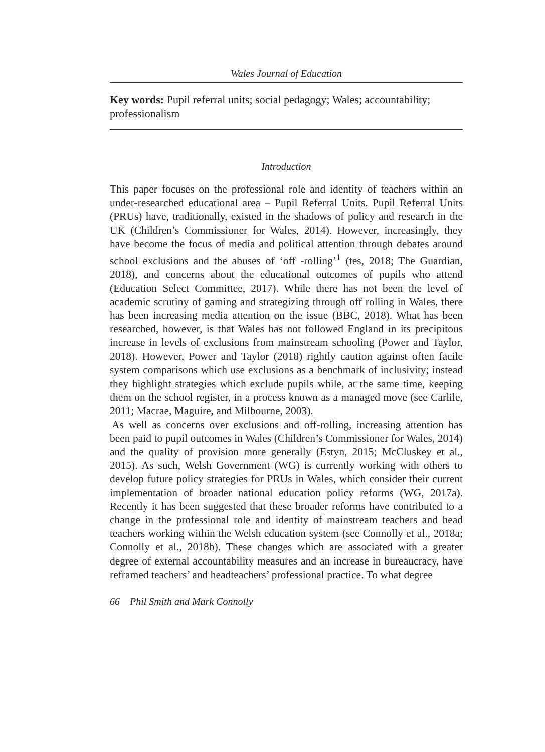Wales Journal of Education
Key words: Pupil referral units; social pedagogy; Wales; accountability; professionalism
Introduction
This paper focuses on the professional role and identity of teachers within an under-researched educational area – Pupil Referral Units. Pupil Referral Units (PRUs) have, traditionally, existed in the shadows of policy and research in the UK (Children’s Commissioner for Wales, 2014). However, increasingly, they have become the focus of media and political attention through debates around school exclusions and the abuses of ‘off -rolling’<sup>1</sup> (tes, 2018; The Guardian, 2018), and concerns about the educational outcomes of pupils who attend (Education Select Committee, 2017). While there has not been the level of academic scrutiny of gaming and strategizing through off rolling in Wales, there has been increasing media attention on the issue (BBC, 2018). What has been researched, however, is that Wales has not followed England in its precipitous increase in levels of exclusions from mainstream schooling (Power and Taylor, 2018). However, Power and Taylor (2018) rightly caution against often facile system comparisons which use exclusions as a benchmark of inclusivity; instead they highlight strategies which exclude pupils while, at the same time, keeping them on the school register, in a process known as a managed move (see Carlile, 2011; Macrae, Maguire, and Milbourne, 2003).
As well as concerns over exclusions and off-rolling, increasing attention has been paid to pupil outcomes in Wales (Children’s Commissioner for Wales, 2014) and the quality of provision more generally (Estyn, 2015; McCluskey et al., 2015). As such, Welsh Government (WG) is currently working with others to develop future policy strategies for PRUs in Wales, which consider their current implementation of broader national education policy reforms (WG, 2017a). Recently it has been suggested that these broader reforms have contributed to a change in the professional role and identity of mainstream teachers and head teachers working within the Welsh education system (see Connolly et al., 2018a; Connolly et al., 2018b). These changes which are associated with a greater degree of external accountability measures and an increase in bureaucracy, have reframed teachers’ and headteachers’ professional practice. To what degree
66 Phil Smith and Mark Connolly